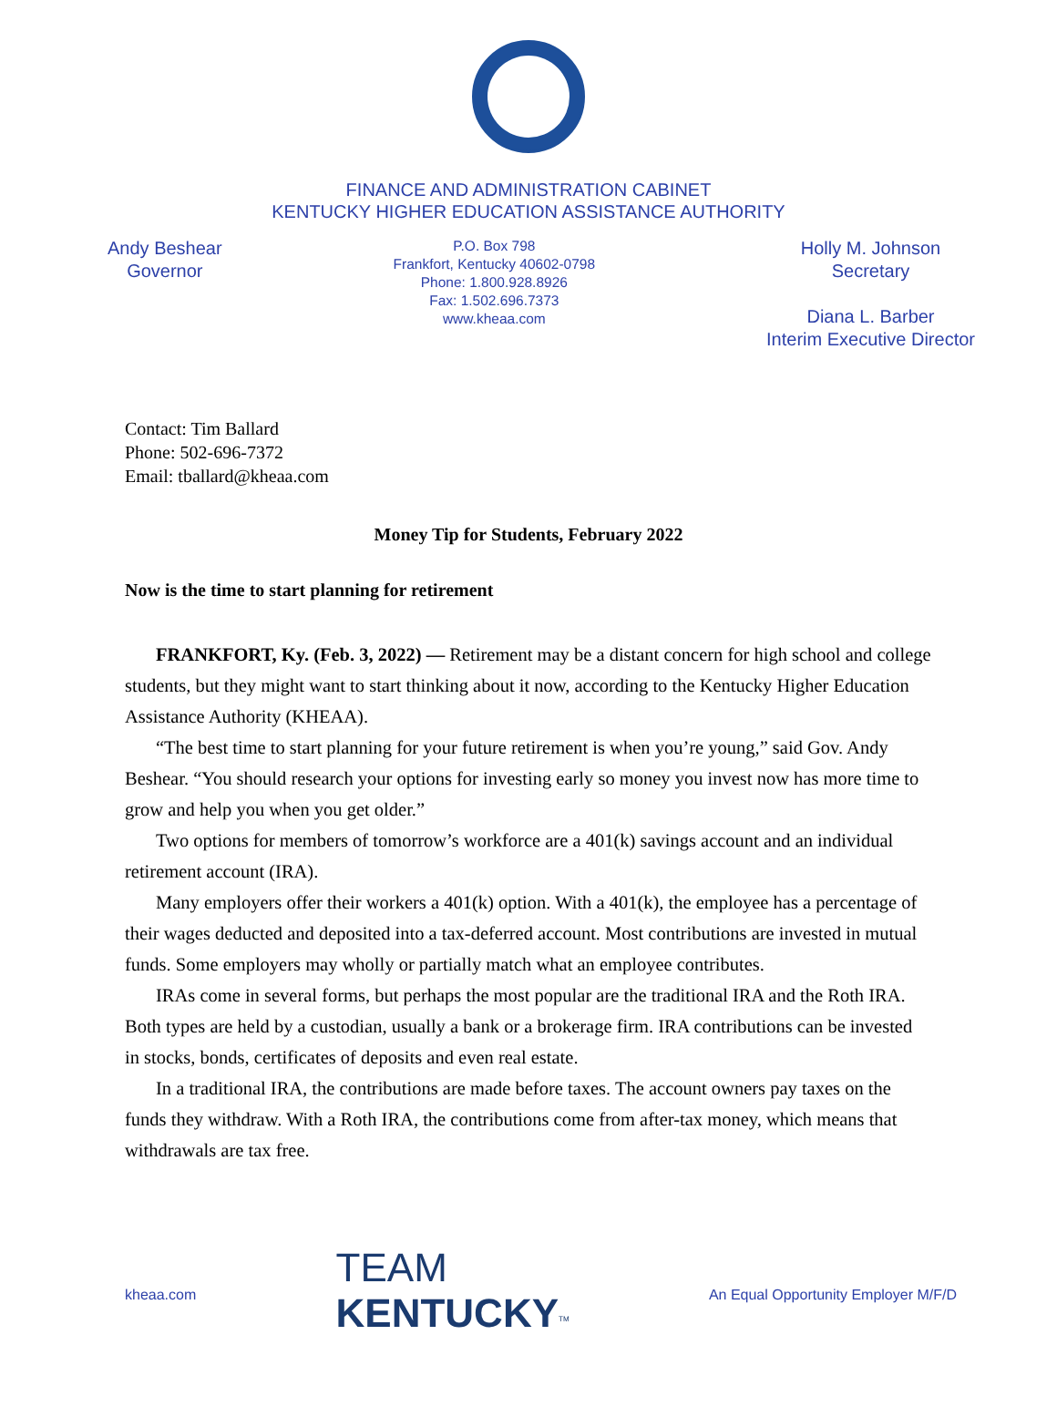FINANCE AND ADMINISTRATION CABINET
KENTUCKY HIGHER EDUCATION ASSISTANCE AUTHORITY
Andy Beshear
Governor
P.O. Box 798
Frankfort, Kentucky 40602-0798
Phone: 1.800.928.8926
Fax: 1.502.696.7373
www.kheaa.com
Holly M. Johnson
Secretary
Diana L. Barber
Interim Executive Director
Contact: Tim Ballard
Phone: 502-696-7372
Email: tballard@kheaa.com
Money Tip for Students, February 2022
Now is the time to start planning for retirement
FRANKFORT, Ky. (Feb. 3, 2022) — Retirement may be a distant concern for high school and college students, but they might want to start thinking about it now, according to the Kentucky Higher Education Assistance Authority (KHEAA).
“The best time to start planning for your future retirement is when you’re young,” said Gov. Andy Beshear. “You should research your options for investing early so money you invest now has more time to grow and help you when you get older.”
Two options for members of tomorrow’s workforce are a 401(k) savings account and an individual retirement account (IRA).
Many employers offer their workers a 401(k) option. With a 401(k), the employee has a percentage of their wages deducted and deposited into a tax-deferred account. Most contributions are invested in mutual funds. Some employers may wholly or partially match what an employee contributes.
IRAs come in several forms, but perhaps the most popular are the traditional IRA and the Roth IRA. Both types are held by a custodian, usually a bank or a brokerage firm. IRA contributions can be invested in stocks, bonds, certificates of deposits and even real estate.
In a traditional IRA, the contributions are made before taxes. The account owners pay taxes on the funds they withdraw. With a Roth IRA, the contributions come from after-tax money, which means that withdrawals are tax free.
kheaa.com
TEAM
KENTUCKY<sup>TM</sup>
An Equal Opportunity Employer M/F/D